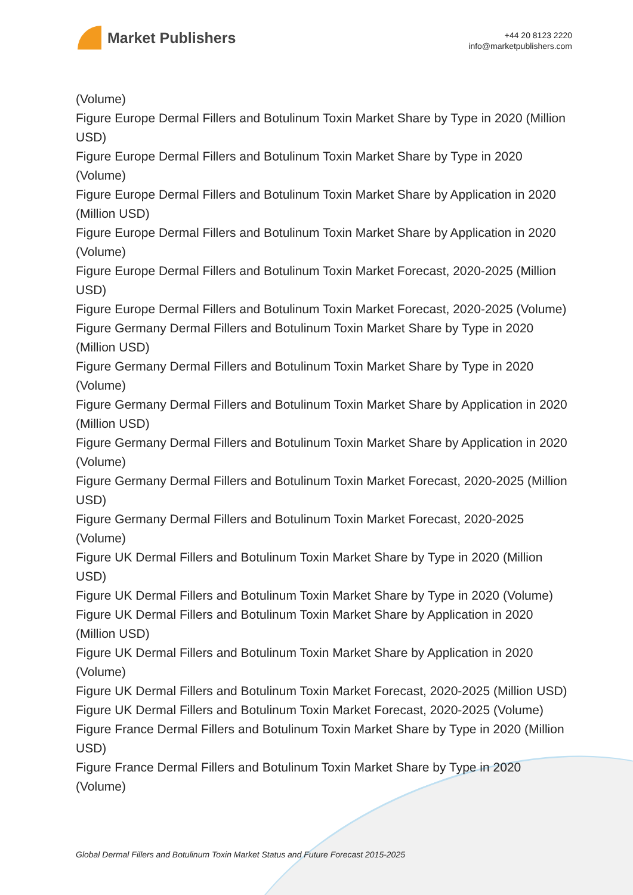Market Publishers
+44 20 8123 2220
info@marketpublishers.com
(Volume)
Figure Europe Dermal Fillers and Botulinum Toxin Market Share by Type in 2020 (Million USD)
Figure Europe Dermal Fillers and Botulinum Toxin Market Share by Type in 2020 (Volume)
Figure Europe Dermal Fillers and Botulinum Toxin Market Share by Application in 2020 (Million USD)
Figure Europe Dermal Fillers and Botulinum Toxin Market Share by Application in 2020 (Volume)
Figure Europe Dermal Fillers and Botulinum Toxin Market Forecast, 2020-2025 (Million USD)
Figure Europe Dermal Fillers and Botulinum Toxin Market Forecast, 2020-2025 (Volume)
Figure Germany Dermal Fillers and Botulinum Toxin Market Share by Type in 2020 (Million USD)
Figure Germany Dermal Fillers and Botulinum Toxin Market Share by Type in 2020 (Volume)
Figure Germany Dermal Fillers and Botulinum Toxin Market Share by Application in 2020 (Million USD)
Figure Germany Dermal Fillers and Botulinum Toxin Market Share by Application in 2020 (Volume)
Figure Germany Dermal Fillers and Botulinum Toxin Market Forecast, 2020-2025 (Million USD)
Figure Germany Dermal Fillers and Botulinum Toxin Market Forecast, 2020-2025 (Volume)
Figure UK Dermal Fillers and Botulinum Toxin Market Share by Type in 2020 (Million USD)
Figure UK Dermal Fillers and Botulinum Toxin Market Share by Type in 2020 (Volume)
Figure UK Dermal Fillers and Botulinum Toxin Market Share by Application in 2020 (Million USD)
Figure UK Dermal Fillers and Botulinum Toxin Market Share by Application in 2020 (Volume)
Figure UK Dermal Fillers and Botulinum Toxin Market Forecast, 2020-2025 (Million USD)
Figure UK Dermal Fillers and Botulinum Toxin Market Forecast, 2020-2025 (Volume)
Figure France Dermal Fillers and Botulinum Toxin Market Share by Type in 2020 (Million USD)
Figure France Dermal Fillers and Botulinum Toxin Market Share by Type in 2020 (Volume)
Global Dermal Fillers and Botulinum Toxin Market Status and Future Forecast 2015-2025